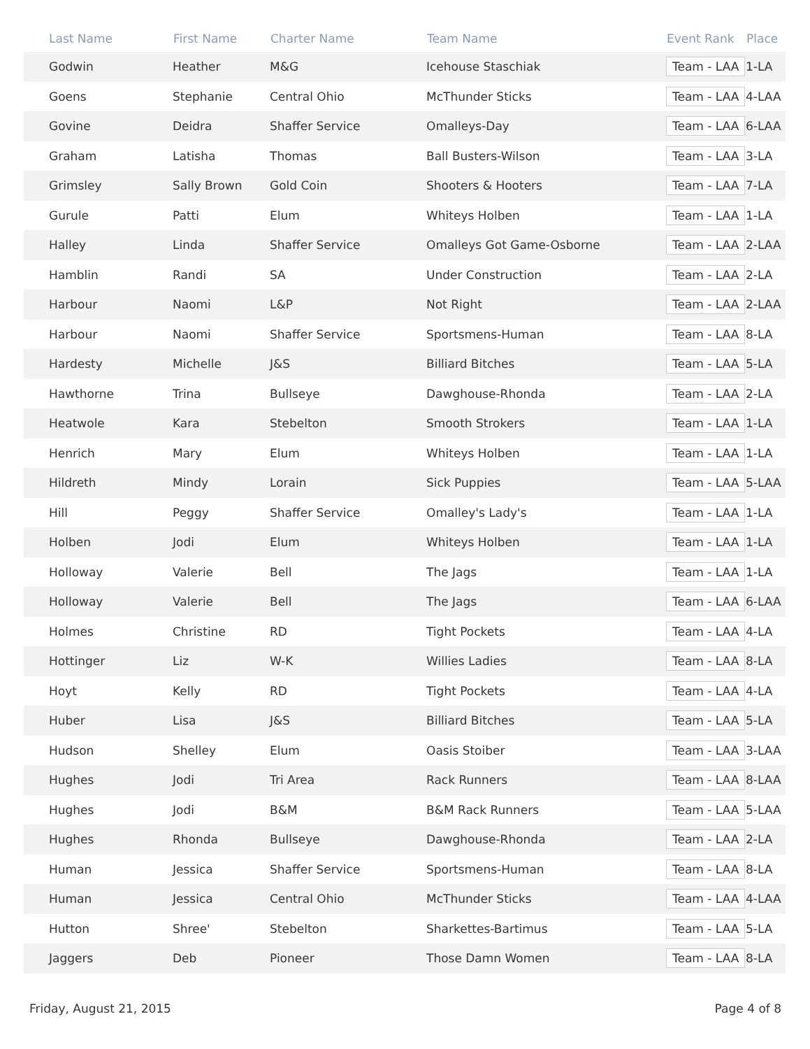| Last Name | First Name | Charter Name | Team Name | Event Rank | Place |
| --- | --- | --- | --- | --- | --- |
| Godwin | Heather | M&G | Icehouse Staschiak | Team - LAA | 1-LA |
| Goens | Stephanie | Central Ohio | McThunder Sticks | Team - LAA | 4-LAA |
| Govine | Deidra | Shaffer Service | Omalleys-Day | Team - LAA | 6-LAA |
| Graham | Latisha | Thomas | Ball Busters-Wilson | Team - LAA | 3-LA |
| Grimsley | Sally Brown | Gold Coin | Shooters & Hooters | Team - LAA | 7-LA |
| Gurule | Patti | Elum | Whiteys Holben | Team - LAA | 1-LA |
| Halley | Linda | Shaffer Service | Omalleys Got Game-Osborne | Team - LAA | 2-LAA |
| Hamblin | Randi | SA | Under Construction | Team - LAA | 2-LA |
| Harbour | Naomi | L&P | Not Right | Team - LAA | 2-LAA |
| Harbour | Naomi | Shaffer Service | Sportsmens-Human | Team - LAA | 8-LA |
| Hardesty | Michelle | J&S | Billiard Bitches | Team - LAA | 5-LA |
| Hawthorne | Trina | Bullseye | Dawghouse-Rhonda | Team - LAA | 2-LA |
| Heatwole | Kara | Stebelton | Smooth Strokers | Team - LAA | 1-LA |
| Henrich | Mary | Elum | Whiteys Holben | Team - LAA | 1-LA |
| Hildreth | Mindy | Lorain | Sick Puppies | Team - LAA | 5-LAA |
| Hill | Peggy | Shaffer Service | Omalley's Lady's | Team - LAA | 1-LA |
| Holben | Jodi | Elum | Whiteys Holben | Team - LAA | 1-LA |
| Holloway | Valerie | Bell | The Jags | Team - LAA | 1-LA |
| Holloway | Valerie | Bell | The Jags | Team - LAA | 6-LAA |
| Holmes | Christine | RD | Tight Pockets | Team - LAA | 4-LA |
| Hottinger | Liz | W-K | Willies Ladies | Team - LAA | 8-LA |
| Hoyt | Kelly | RD | Tight Pockets | Team - LAA | 4-LA |
| Huber | Lisa | J&S | Billiard Bitches | Team - LAA | 5-LA |
| Hudson | Shelley | Elum | Oasis Stoiber | Team - LAA | 3-LAA |
| Hughes | Jodi | Tri Area | Rack Runners | Team - LAA | 8-LAA |
| Hughes | Jodi | B&M | B&M Rack Runners | Team - LAA | 5-LAA |
| Hughes | Rhonda | Bullseye | Dawghouse-Rhonda | Team - LAA | 2-LA |
| Human | Jessica | Shaffer Service | Sportsmens-Human | Team - LAA | 8-LA |
| Human | Jessica | Central Ohio | McThunder Sticks | Team - LAA | 4-LAA |
| Hutton | Shree' | Stebelton | Sharkettes-Bartimus | Team - LAA | 5-LA |
| Jaggers | Deb | Pioneer | Those Damn Women | Team - LAA | 8-LA |
Friday, August 21, 2015 Page 4 of 8